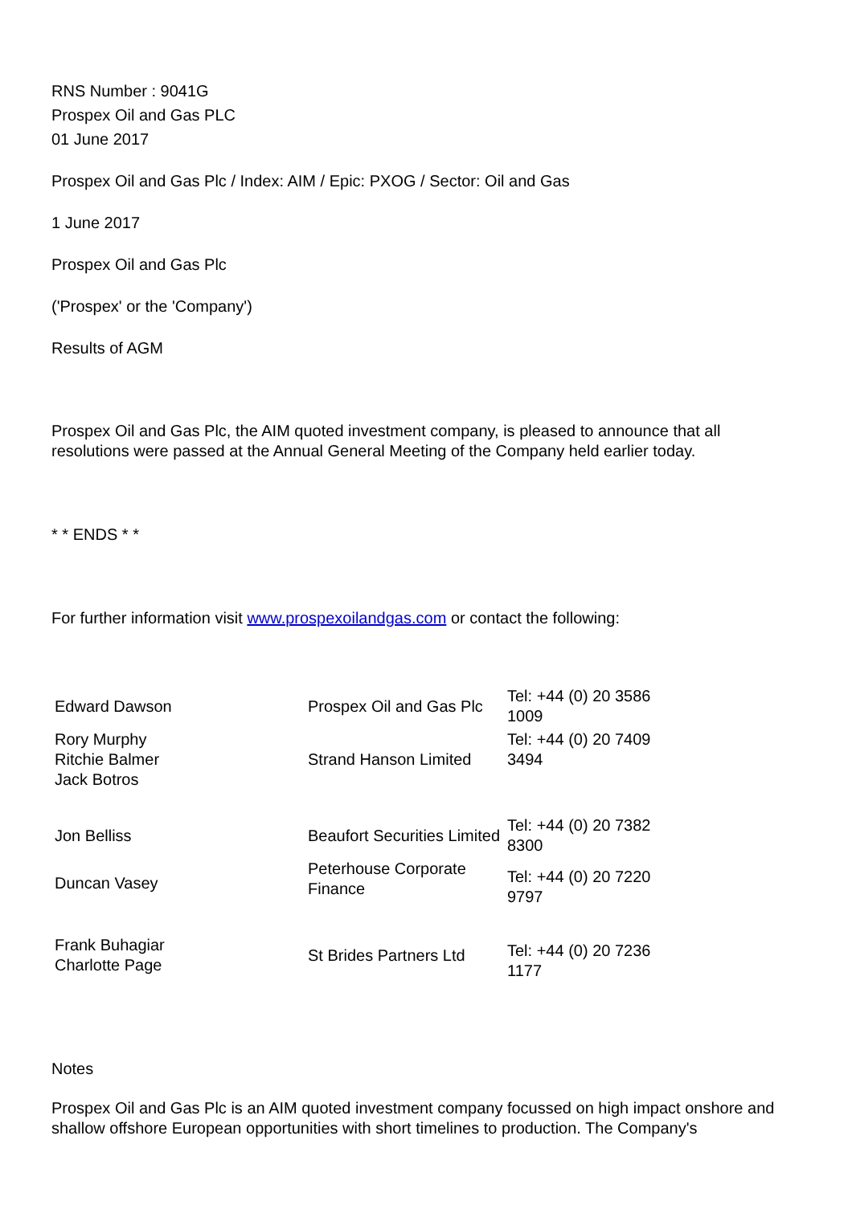RNS Number : 9041G
Prospex Oil and Gas PLC
01 June 2017
Prospex Oil and Gas Plc / Index: AIM / Epic: PXOG / Sector: Oil and Gas
1 June 2017
Prospex Oil and Gas Plc
('Prospex' or the 'Company')
Results of AGM
Prospex Oil and Gas Plc, the AIM quoted investment company, is pleased to announce that all resolutions were passed at the Annual General Meeting of the Company held earlier today.
* * ENDS * *
For further information visit www.prospexoilandgas.com or contact the following:
| Edward Dawson | Prospex Oil and Gas Plc | Tel: +44 (0) 20 3586 1009 |
| Rory Murphy Ritchie Balmer Jack Botros | Strand Hanson Limited | Tel: +44 (0) 20 7409 3494 |
| Jon Belliss | Beaufort Securities Limited | Tel: +44 (0) 20 7382 8300 |
| Duncan Vasey | Peterhouse Corporate Finance | Tel: +44 (0) 20 7220 9797 |
| Frank Buhagiar Charlotte Page | St Brides Partners Ltd | Tel: +44 (0) 20 7236 1177 |
Notes
Prospex Oil and Gas Plc is an AIM quoted investment company focussed on high impact onshore and shallow offshore European opportunities with short timelines to production. The Company's